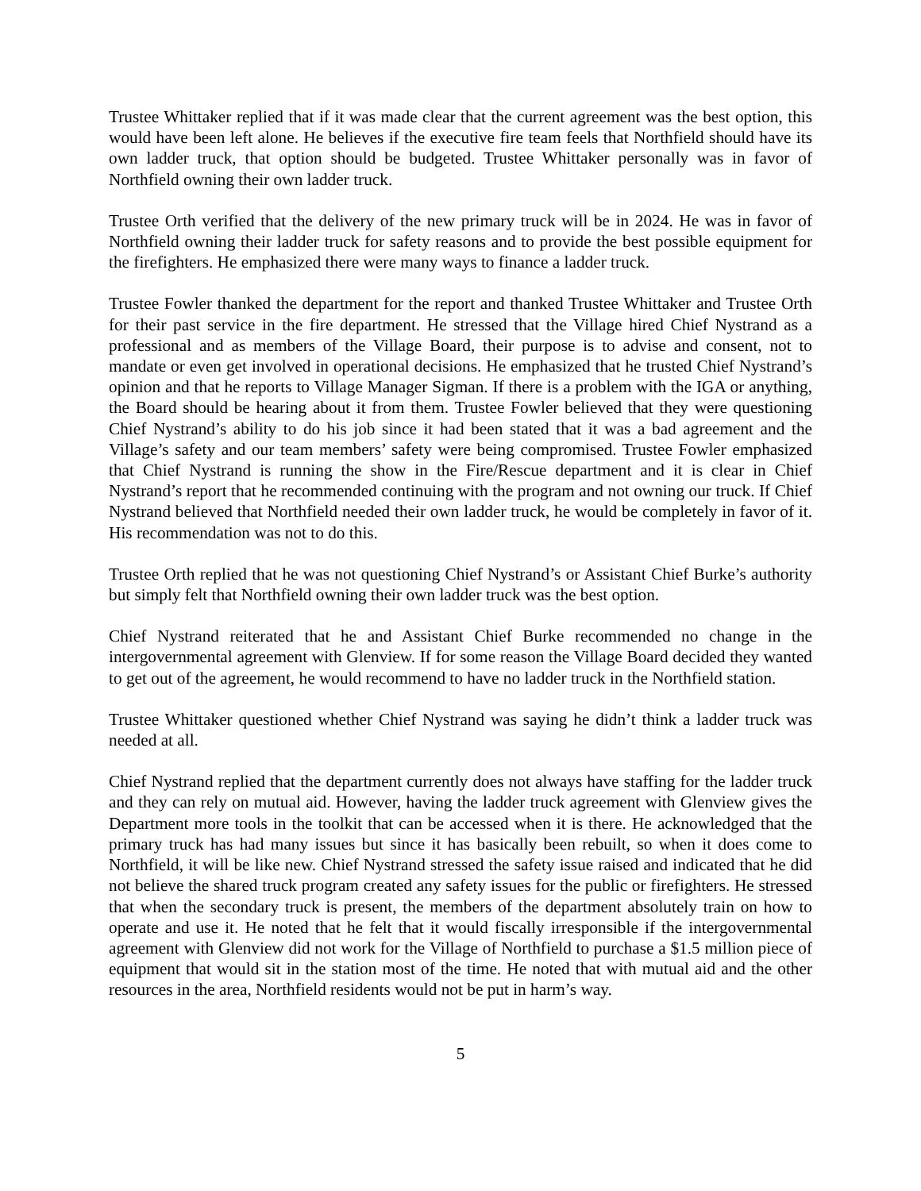Trustee Whittaker replied that if it was made clear that the current agreement was the best option, this would have been left alone. He believes if the executive fire team feels that Northfield should have its own ladder truck, that option should be budgeted. Trustee Whittaker personally was in favor of Northfield owning their own ladder truck.
Trustee Orth verified that the delivery of the new primary truck will be in 2024. He was in favor of Northfield owning their ladder truck for safety reasons and to provide the best possible equipment for the firefighters. He emphasized there were many ways to finance a ladder truck.
Trustee Fowler thanked the department for the report and thanked Trustee Whittaker and Trustee Orth for their past service in the fire department. He stressed that the Village hired Chief Nystrand as a professional and as members of the Village Board, their purpose is to advise and consent, not to mandate or even get involved in operational decisions. He emphasized that he trusted Chief Nystrand’s opinion and that he reports to Village Manager Sigman. If there is a problem with the IGA or anything, the Board should be hearing about it from them. Trustee Fowler believed that they were questioning Chief Nystrand’s ability to do his job since it had been stated that it was a bad agreement and the Village’s safety and our team members’ safety were being compromised. Trustee Fowler emphasized that Chief Nystrand is running the show in the Fire/Rescue department and it is clear in Chief Nystrand’s report that he recommended continuing with the program and not owning our truck. If Chief Nystrand believed that Northfield needed their own ladder truck, he would be completely in favor of it. His recommendation was not to do this.
Trustee Orth replied that he was not questioning Chief Nystrand’s or Assistant Chief Burke’s authority but simply felt that Northfield owning their own ladder truck was the best option.
Chief Nystrand reiterated that he and Assistant Chief Burke recommended no change in the intergovernmental agreement with Glenview. If for some reason the Village Board decided they wanted to get out of the agreement, he would recommend to have no ladder truck in the Northfield station.
Trustee Whittaker questioned whether Chief Nystrand was saying he didn’t think a ladder truck was needed at all.
Chief Nystrand replied that the department currently does not always have staffing for the ladder truck and they can rely on mutual aid. However, having the ladder truck agreement with Glenview gives the Department more tools in the toolkit that can be accessed when it is there. He acknowledged that the primary truck has had many issues but since it has basically been rebuilt, so when it does come to Northfield, it will be like new. Chief Nystrand stressed the safety issue raised and indicated that he did not believe the shared truck program created any safety issues for the public or firefighters. He stressed that when the secondary truck is present, the members of the department absolutely train on how to operate and use it. He noted that he felt that it would fiscally irresponsible if the intergovernmental agreement with Glenview did not work for the Village of Northfield to purchase a $1.5 million piece of equipment that would sit in the station most of the time. He noted that with mutual aid and the other resources in the area, Northfield residents would not be put in harm’s way.
5